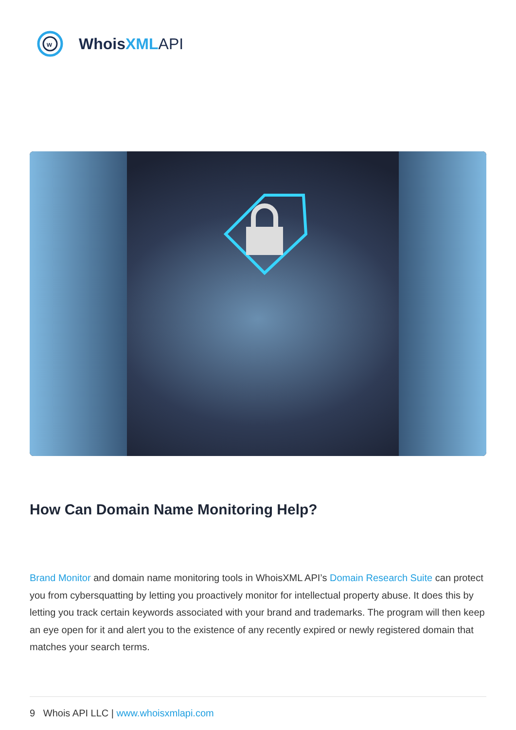w
WhoisXML API
How Can Domain Name Monitoring Help?
Brand Monitor and domain name monitoring tools in WhoisXML API’s Domain Research Suite can protect you from cybersquatting by letting you proactively monitor for intellectual property abuse. It does this by letting you track certain keywords associated with your brand and trademarks. The program will then keep an eye open for it and alert you to the existence of any recently expired or newly registered domain that matches your search terms.
9 Whois API LLC | www.whoisxmlapi.com